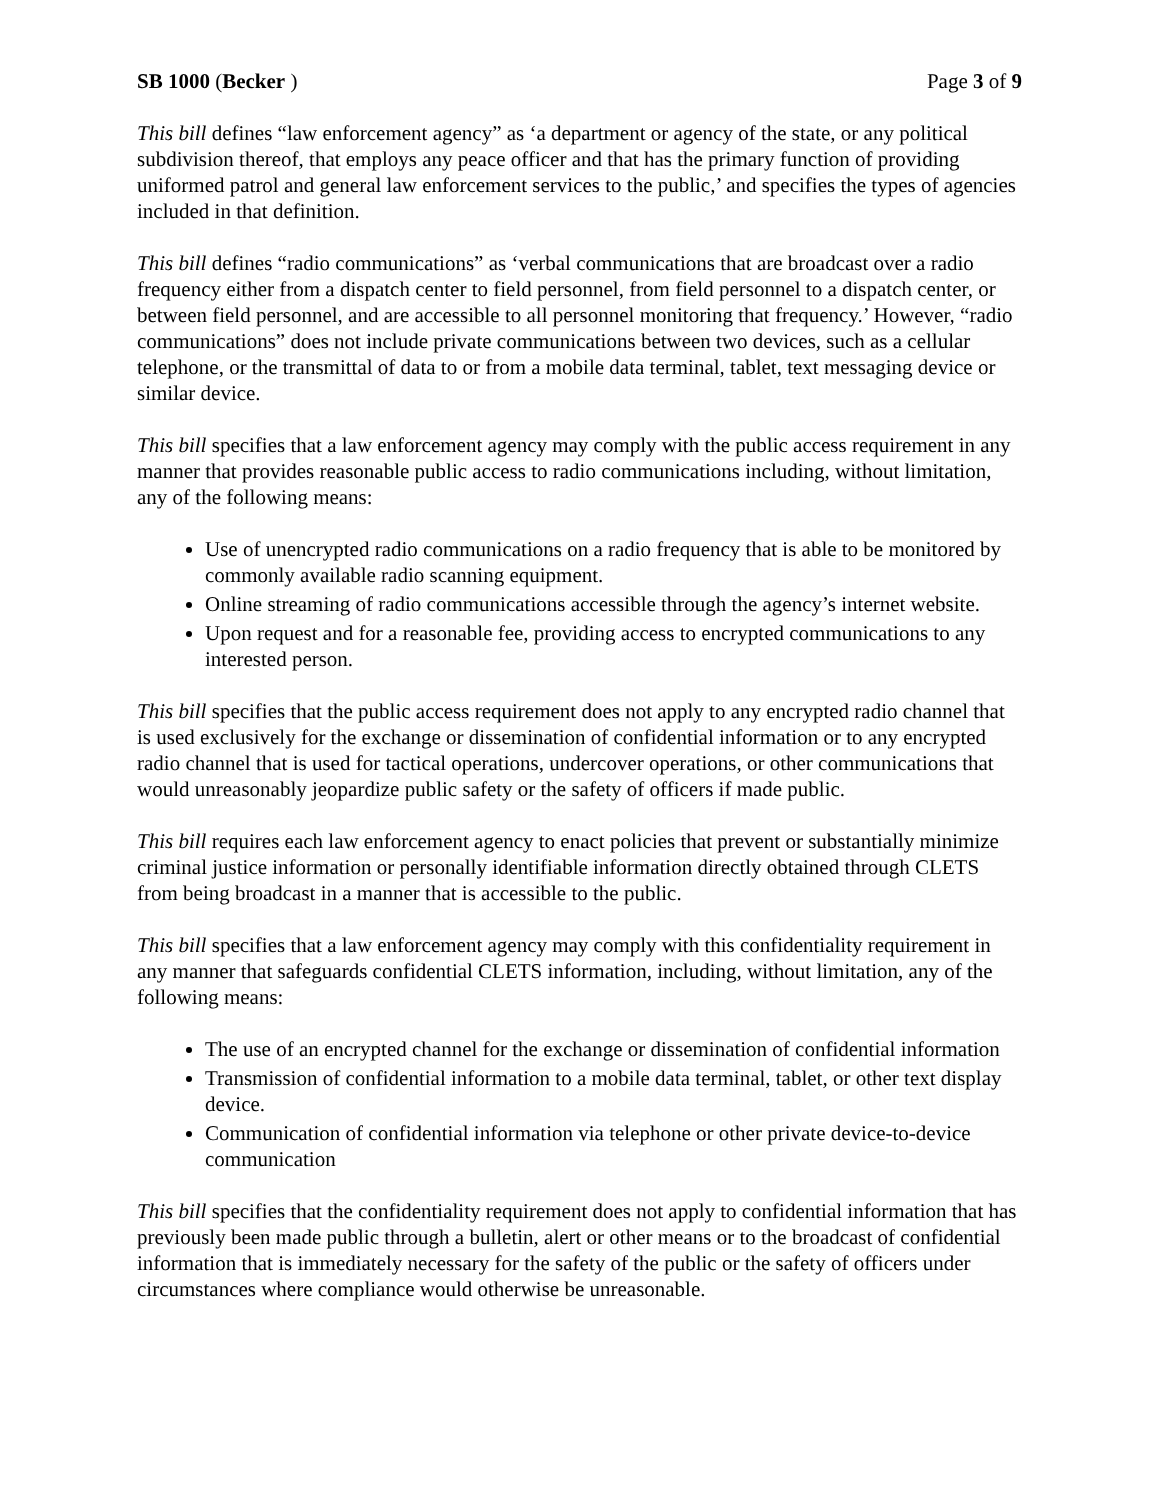SB 1000 (Becker ) Page 3 of 9
This bill defines “law enforcement agency” as ‘a department or agency of the state, or any political subdivision thereof, that employs any peace officer and that has the primary function of providing uniformed patrol and general law enforcement services to the public,’ and specifies the types of agencies included in that definition.
This bill defines “radio communications” as ‘verbal communications that are broadcast over a radio frequency either from a dispatch center to field personnel, from field personnel to a dispatch center, or between field personnel, and are accessible to all personnel monitoring that frequency.’ However, “radio communications” does not include private communications between two devices, such as a cellular telephone, or the transmittal of data to or from a mobile data terminal, tablet, text messaging device or similar device.
This bill specifies that a law enforcement agency may comply with the public access requirement in any manner that provides reasonable public access to radio communications including, without limitation, any of the following means:
Use of unencrypted radio communications on a radio frequency that is able to be monitored by commonly available radio scanning equipment.
Online streaming of radio communications accessible through the agency’s internet website.
Upon request and for a reasonable fee, providing access to encrypted communications to any interested person.
This bill specifies that the public access requirement does not apply to any encrypted radio channel that is used exclusively for the exchange or dissemination of confidential information or to any encrypted radio channel that is used for tactical operations, undercover operations, or other communications that would unreasonably jeopardize public safety or the safety of officers if made public.
This bill requires each law enforcement agency to enact policies that prevent or substantially minimize criminal justice information or personally identifiable information directly obtained through CLETS from being broadcast in a manner that is accessible to the public.
This bill specifies that a law enforcement agency may comply with this confidentiality requirement in any manner that safeguards confidential CLETS information, including, without limitation, any of the following means:
The use of an encrypted channel for the exchange or dissemination of confidential information
Transmission of confidential information to a mobile data terminal, tablet, or other text display device.
Communication of confidential information via telephone or other private device-to-device communication
This bill specifies that the confidentiality requirement does not apply to confidential information that has previously been made public through a bulletin, alert or other means or to the broadcast of confidential information that is immediately necessary for the safety of the public or the safety of officers under circumstances where compliance would otherwise be unreasonable.